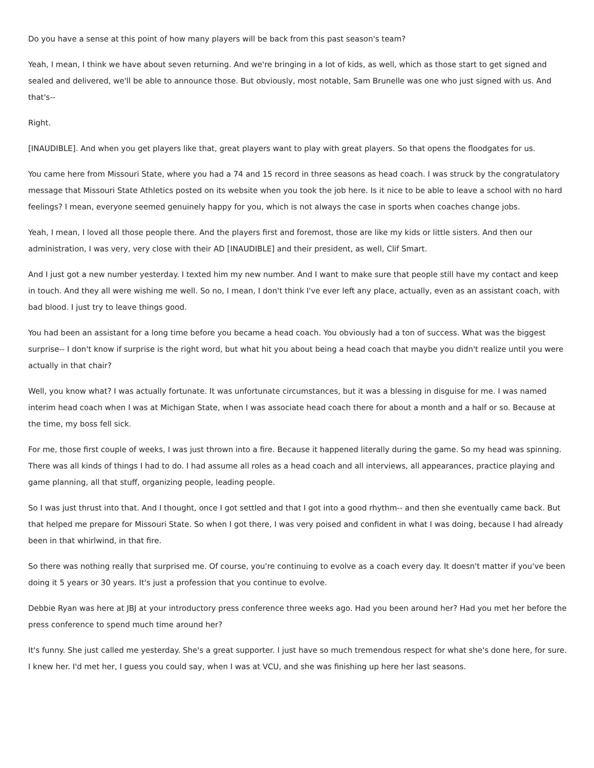Do you have a sense at this point of how many players will be back from this past season's team?
Yeah, I mean, I think we have about seven returning. And we're bringing in a lot of kids, as well, which as those start to get signed and sealed and delivered, we'll be able to announce those. But obviously, most notable, Sam Brunelle was one who just signed with us. And that's--
Right.
[INAUDIBLE]. And when you get players like that, great players want to play with great players. So that opens the floodgates for us.
You came here from Missouri State, where you had a 74 and 15 record in three seasons as head coach. I was struck by the congratulatory message that Missouri State Athletics posted on its website when you took the job here. Is it nice to be able to leave a school with no hard feelings? I mean, everyone seemed genuinely happy for you, which is not always the case in sports when coaches change jobs.
Yeah, I mean, I loved all those people there. And the players first and foremost, those are like my kids or little sisters. And then our administration, I was very, very close with their AD [INAUDIBLE] and their president, as well, Clif Smart.
And I just got a new number yesterday. I texted him my new number. And I want to make sure that people still have my contact and keep in touch. And they all were wishing me well. So no, I mean, I don't think I've ever left any place, actually, even as an assistant coach, with bad blood. I just try to leave things good.
You had been an assistant for a long time before you became a head coach. You obviously had a ton of success. What was the biggest surprise-- I don't know if surprise is the right word, but what hit you about being a head coach that maybe you didn't realize until you were actually in that chair?
Well, you know what? I was actually fortunate. It was unfortunate circumstances, but it was a blessing in disguise for me. I was named interim head coach when I was at Michigan State, when I was associate head coach there for about a month and a half or so. Because at the time, my boss fell sick.
For me, those first couple of weeks, I was just thrown into a fire. Because it happened literally during the game. So my head was spinning. There was all kinds of things I had to do. I had assume all roles as a head coach and all interviews, all appearances, practice playing and game planning, all that stuff, organizing people, leading people.
So I was just thrust into that. And I thought, once I got settled and that I got into a good rhythm-- and then she eventually came back. But that helped me prepare for Missouri State. So when I got there, I was very poised and confident in what I was doing, because I had already been in that whirlwind, in that fire.
So there was nothing really that surprised me. Of course, you're continuing to evolve as a coach every day. It doesn't matter if you've been doing it 5 years or 30 years. It's just a profession that you continue to evolve.
Debbie Ryan was here at JBJ at your introductory press conference three weeks ago. Had you been around her? Had you met her before the press conference to spend much time around her?
It's funny. She just called me yesterday. She's a great supporter. I just have so much tremendous respect for what she's done here, for sure. I knew her. I'd met her, I guess you could say, when I was at VCU, and she was finishing up here her last seasons.